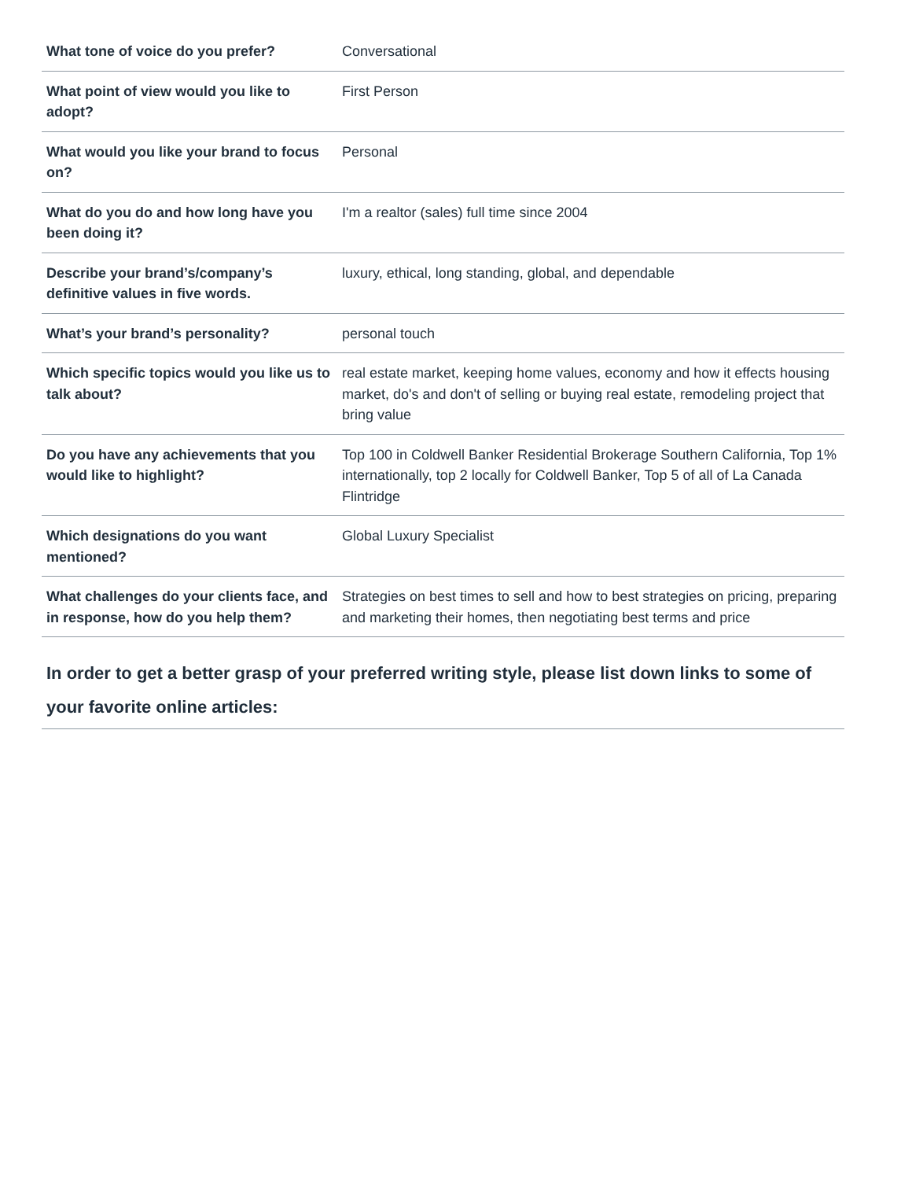| What tone of voice do you prefer? | Conversational |
| What point of view would you like to adopt? | First Person |
| What would you like your brand to focus on? | Personal |
| What do you do and how long have you been doing it? | I'm a realtor (sales) full time since 2004 |
| Describe your brand’s/company’s definitive values in five words. | luxury, ethical, long standing, global, and dependable |
| What’s your brand’s personality? | personal touch |
| Which specific topics would you like us to talk about? | real estate market, keeping home values, economy and how it effects housing market, do's and don't of selling or buying real estate, remodeling project that bring value |
| Do you have any achievements that you would like to highlight? | Top 100 in Coldwell Banker Residential Brokerage Southern California, Top 1% internationally, top 2 locally for Coldwell Banker, Top 5 of all of La Canada Flintridge |
| Which designations do you want mentioned? | Global Luxury Specialist |
| What challenges do your clients face, and in response, how do you help them? | Strategies on best times to sell and how to best strategies on pricing, preparing and marketing their homes, then negotiating best terms and price |
In order to get a better grasp of your preferred writing style, please list down links to some of your favorite online articles: